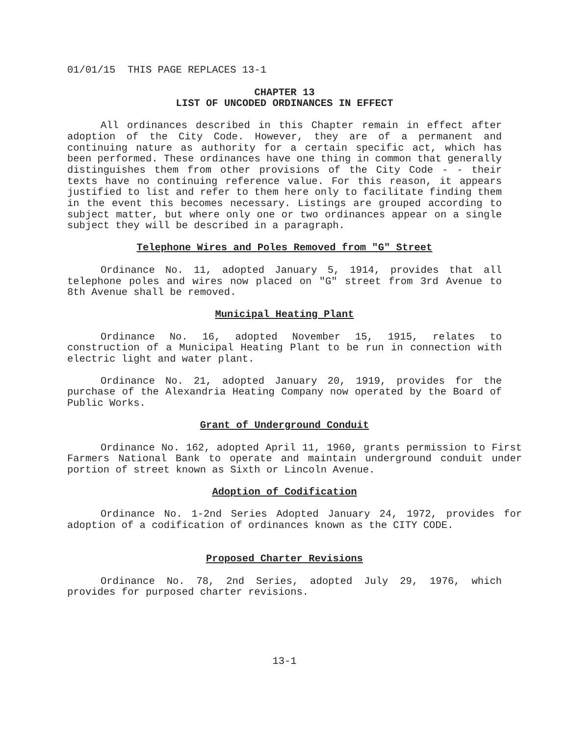01/01/15 THIS PAGE REPLACES 13-1
CHAPTER 13
LIST OF UNCODED ORDINANCES IN EFFECT
All ordinances described in this Chapter remain in effect after adoption of the City Code. However, they are of a permanent and continuing nature as authority for a certain specific act, which has been performed. These ordinances have one thing in common that generally distinguishes them from other provisions of the City Code - - their texts have no continuing reference value. For this reason, it appears justified to list and refer to them here only to facilitate finding them in the event this becomes necessary. Listings are grouped according to subject matter, but where only one or two ordinances appear on a single subject they will be described in a paragraph.
Telephone Wires and Poles Removed from "G" Street
Ordinance No. 11, adopted January 5, 1914, provides that all telephone poles and wires now placed on "G" street from 3rd Avenue to 8th Avenue shall be removed.
Municipal Heating Plant
Ordinance No. 16, adopted November 15, 1915, relates to construction of a Municipal Heating Plant to be run in connection with electric light and water plant.
Ordinance No. 21, adopted January 20, 1919, provides for the purchase of the Alexandria Heating Company now operated by the Board of Public Works.
Grant of Underground Conduit
Ordinance No. 162, adopted April 11, 1960, grants permission to First Farmers National Bank to operate and maintain underground conduit under portion of street known as Sixth or Lincoln Avenue.
Adoption of Codification
Ordinance No. 1-2nd Series Adopted January 24, 1972, provides for adoption of a codification of ordinances known as the CITY CODE.
Proposed Charter Revisions
Ordinance No. 78, 2nd Series, adopted July 29, 1976, which provides for purposed charter revisions.
13-1